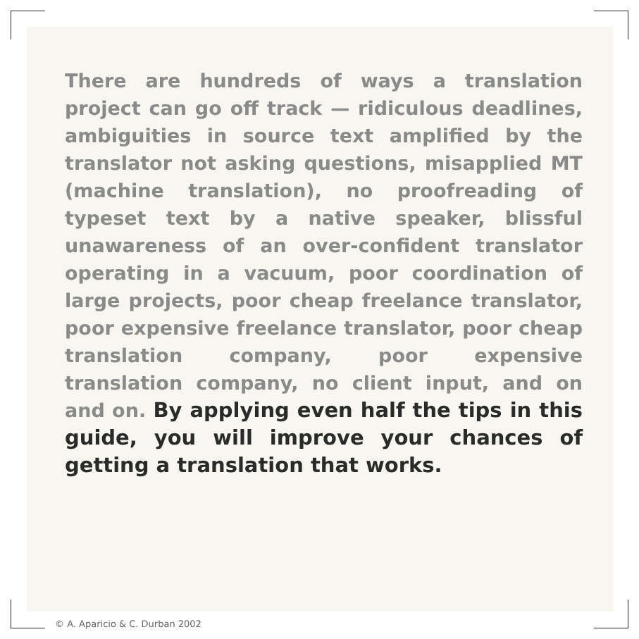There are hundreds of ways a translation project can go off track — ridiculous deadlines, ambiguities in source text amplified by the translator not asking questions, misapplied MT (machine translation), no proofreading of typeset text by a native speaker, blissful unawareness of an over-confident translator operating in a vacuum, poor coordination of large projects, poor cheap freelance translator, poor expensive freelance translator, poor cheap translation company, poor expensive translation company, no client input, and on and on. By applying even half the tips in this guide, you will improve your chances of getting a translation that works.
© A. Aparicio & C. Durban 2002